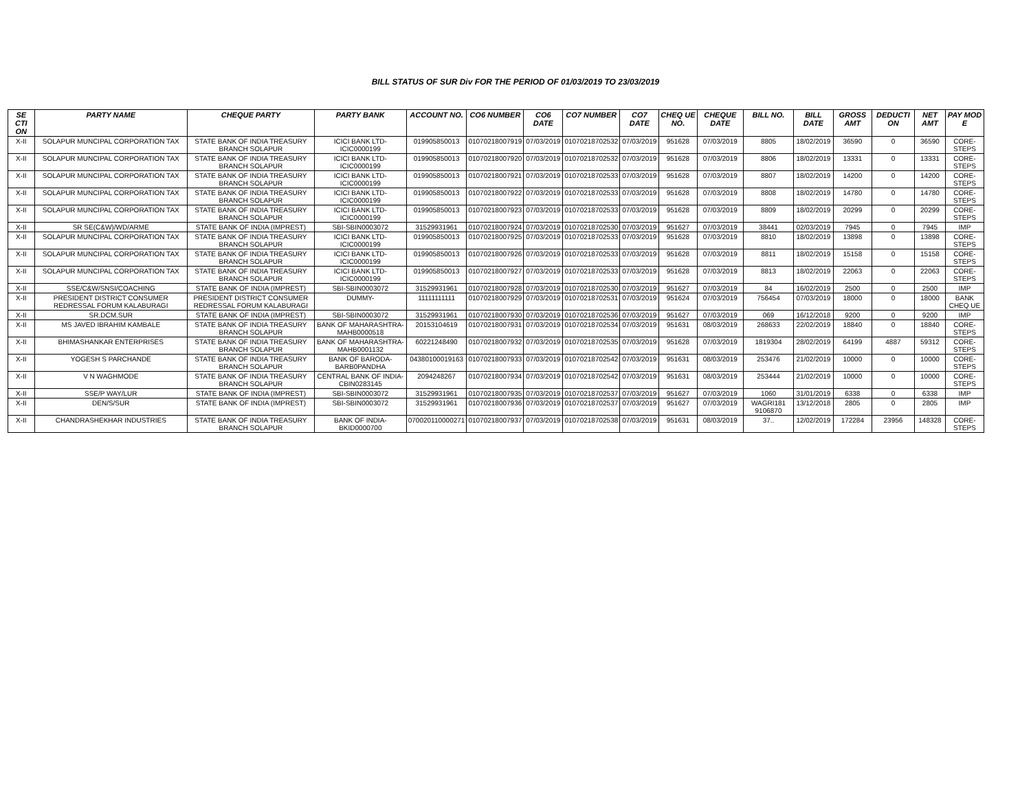BILL STATUS OF SUR Div FOR THE PERIOD OF 01/03/2019 TO 23/03/2019
| SE CTI ON | PARTY NAME | CHEQUE PARTY | PARTY BANK | ACCOUNT NO. | CO6 NUMBER | CO6 DATE | CO7 NUMBER | CO7 DATE | CHEQ UE NO. | CHEQUE DATE | BILL NO. | BILL DATE | GROSS AMT | DEDUCTI ON | NET AMT | PAY MOD E |
| --- | --- | --- | --- | --- | --- | --- | --- | --- | --- | --- | --- | --- | --- | --- | --- | --- |
| X-II | SOLAPUR MUNCIPAL CORPORATION TAX | STATE BANK OF INDIA TREASURY BRANCH SOLAPUR | ICICI BANK LTD-ICIC0000199 | 019905850013 | 01070218007919 | 07/03/2019 | 01070218702532 | 07/03/2019 | 951628 | 07/03/2019 | 8805 | 18/02/2019 | 36590 | 0 | 36590 | CORE-STEPS |
| X-II | SOLAPUR MUNCIPAL CORPORATION TAX | STATE BANK OF INDIA TREASURY BRANCH SOLAPUR | ICICI BANK LTD-ICIC0000199 | 019905850013 | 01070218007920 | 07/03/2019 | 01070218702532 | 07/03/2019 | 951628 | 07/03/2019 | 8806 | 18/02/2019 | 13331 | 0 | 13331 | CORE-STEPS |
| X-II | SOLAPUR MUNCIPAL CORPORATION TAX | STATE BANK OF INDIA TREASURY BRANCH SOLAPUR | ICICI BANK LTD-ICIC0000199 | 019905850013 | 01070218007921 | 07/03/2019 | 01070218702533 | 07/03/2019 | 951628 | 07/03/2019 | 8807 | 18/02/2019 | 14200 | 0 | 14200 | CORE-STEPS |
| X-II | SOLAPUR MUNCIPAL CORPORATION TAX | STATE BANK OF INDIA TREASURY BRANCH SOLAPUR | ICICI BANK LTD-ICIC0000199 | 019905850013 | 01070218007922 | 07/03/2019 | 01070218702533 | 07/03/2019 | 951628 | 07/03/2019 | 8808 | 18/02/2019 | 14780 | 0 | 14780 | CORE-STEPS |
| X-II | SOLAPUR MUNCIPAL CORPORATION TAX | STATE BANK OF INDIA TREASURY BRANCH SOLAPUR | ICICI BANK LTD-ICIC0000199 | 019905850013 | 01070218007923 | 07/03/2019 | 01070218702533 | 07/03/2019 | 951628 | 07/03/2019 | 8809 | 18/02/2019 | 20299 | 0 | 20299 | CORE-STEPS |
| X-II | SR SE(C&W)/WD/ARME | STATE BANK OF INDIA (IMPREST) | SBI-SBIN0003072 | 31529931961 | 01070218007924 | 07/03/2019 | 01070218702530 | 07/03/2019 | 951627 | 07/03/2019 | 38441 | 02/03/2019 | 7945 | 0 | 7945 | IMP |
| X-II | SOLAPUR MUNCIPAL CORPORATION TAX | STATE BANK OF INDIA TREASURY BRANCH SOLAPUR | ICICI BANK LTD-ICIC0000199 | 019905850013 | 01070218007925 | 07/03/2019 | 01070218702533 | 07/03/2019 | 951628 | 07/03/2019 | 8810 | 18/02/2019 | 13898 | 0 | 13898 | CORE-STEPS |
| X-II | SOLAPUR MUNCIPAL CORPORATION TAX | STATE BANK OF INDIA TREASURY BRANCH SOLAPUR | ICICI BANK LTD-ICIC0000199 | 019905850013 | 01070218007926 | 07/03/2019 | 01070218702533 | 07/03/2019 | 951628 | 07/03/2019 | 8811 | 18/02/2019 | 15158 | 0 | 15158 | CORE-STEPS |
| X-II | SOLAPUR MUNCIPAL CORPORATION TAX | STATE BANK OF INDIA TREASURY BRANCH SOLAPUR | ICICI BANK LTD-ICIC0000199 | 019905850013 | 01070218007927 | 07/03/2019 | 01070218702533 | 07/03/2019 | 951628 | 07/03/2019 | 8813 | 18/02/2019 | 22063 | 0 | 22063 | CORE-STEPS |
| X-II | SSE/C&W/SNSI/COACHING | STATE BANK OF INDIA (IMPREST) | SBI-SBIN0003072 | 31529931961 | 01070218007928 | 07/03/2019 | 01070218702530 | 07/03/2019 | 951627 | 07/03/2019 | 84 | 16/02/2019 | 2500 | 0 | 2500 | IMP |
| X-II | PRESIDENT DISTRICT CONSUMER REDRESSAL FORUM KALABURAGI | PRESIDENT DISTRICT CONSUMER REDRESSAL FORUM KALABURAGI | DUMMY- | 11111111111 | 01070218007929 | 07/03/2019 | 01070218702531 | 07/03/2019 | 951624 | 07/03/2019 | 756454 | 07/03/2019 | 18000 | 0 | 18000 | BANK CHEQ UE |
| X-II | SR.DCM.SUR | STATE BANK OF INDIA (IMPREST) | SBI-SBIN0003072 | 31529931961 | 01070218007930 | 07/03/2019 | 01070218702536 | 07/03/2019 | 951627 | 07/03/2019 | 069 | 16/12/2018 | 9200 | 0 | 9200 | IMP |
| X-II | MS JAVED IBRAHIM KAMBALE | STATE BANK OF INDIA TREASURY BRANCH SOLAPUR | BANK OF MAHARASHTRA-MAHB0000518 | 20153104619 | 01070218007931 | 07/03/2019 | 01070218702534 | 07/03/2019 | 951631 | 08/03/2019 | 268633 | 22/02/2019 | 18840 | 0 | 18840 | CORE-STEPS |
| X-II | BHIMASHANKAR ENTERPRISES | STATE BANK OF INDIA TREASURY BRANCH SOLAPUR | BANK OF MAHARASHTRA-MAHB0001132 | 60221248490 | 01070218007932 | 07/03/2019 | 01070218702535 | 07/03/2019 | 951628 | 07/03/2019 | 1819304 | 28/02/2019 | 64199 | 4887 | 59312 | CORE-STEPS |
| X-II | YOGESH S PARCHANDE | STATE BANK OF INDIA TREASURY BRANCH SOLAPUR | BANK OF BARODA-BARB0PANDHA | 04380100019163 | 01070218007933 | 07/03/2019 | 01070218702542 | 07/03/2019 | 951631 | 08/03/2019 | 253476 | 21/02/2019 | 10000 | 0 | 10000 | CORE-STEPS |
| X-II | V N WAGHMODE | STATE BANK OF INDIA TREASURY BRANCH SOLAPUR | CENTRAL BANK OF INDIA-CBIN0283145 | 2094248267 | 01070218007934 | 07/03/2019 | 01070218702542 | 07/03/2019 | 951631 | 08/03/2019 | 253444 | 21/02/2019 | 10000 | 0 | 10000 | CORE-STEPS |
| X-II | SSE/P WAY/LUR | STATE BANK OF INDIA (IMPREST) | SBI-SBIN0003072 | 31529931961 | 01070218007935 | 07/03/2019 | 01070218702537 | 07/03/2019 | 951627 | 07/03/2019 | 1060 | 31/01/2019 | 6338 | 0 | 6338 | IMP |
| X-II | DEN/S/SUR | STATE BANK OF INDIA (IMPREST) | SBI-SBIN0003072 | 31529931961 | 01070218007936 | 07/03/2019 | 01070218702537 | 07/03/2019 | 951627 | 07/03/2019 | WAGRI181 9106870 | 13/12/2018 | 2805 | 0 | 2805 | IMP |
| X-II | CHANDRASHEKHAR INDUSTRIES | STATE BANK OF INDIA TREASURY BRANCH SOLAPUR | BANK OF INDIA-BKID0000700 | 070020110000271 | 01070218007937 | 07/03/2019 | 01070218702538 | 07/03/2019 | 951631 | 08/03/2019 | 37.. | 12/02/2019 | 172284 | 23956 | 148328 | CORE-STEPS |